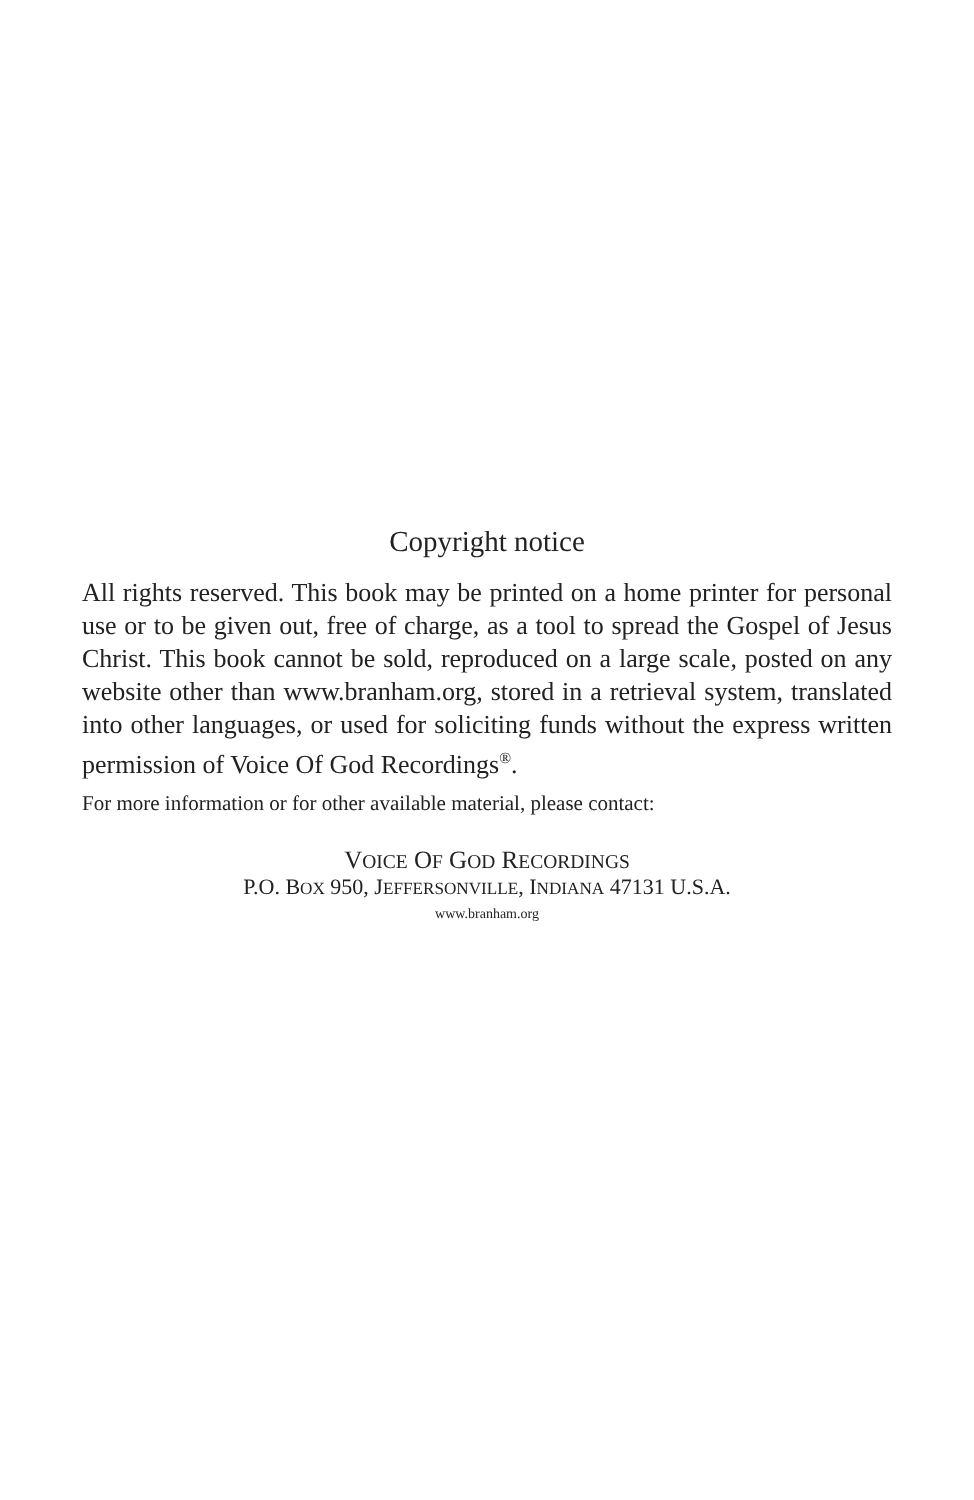Copyright notice
All rights reserved. This book may be printed on a home printer for personal use or to be given out, free of charge, as a tool to spread the Gospel of Jesus Christ. This book cannot be sold, reproduced on a large scale, posted on any website other than www.branham.org, stored in a retrieval system, translated into other languages, or used for soliciting funds without the express written permission of Voice Of God Recordings<sup>®</sup>.
For more information or for other available material, please contact:
VOICE OF GOD RECORDINGS
P.O. BOX 950, JEFFERSONVILLE, INDIANA 47131 U.S.A.
www.branham.org